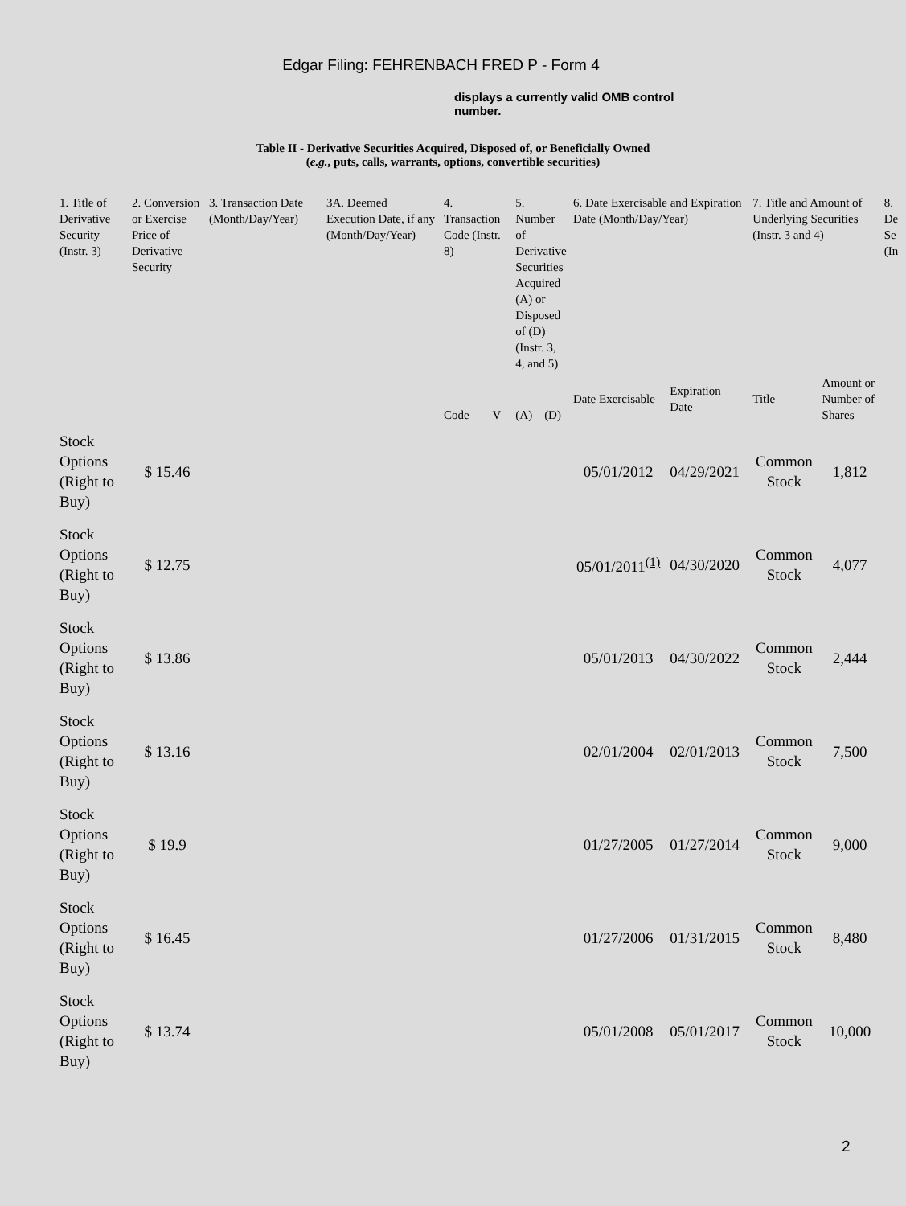Edgar Filing: FEHRENBACH FRED P - Form 4
displays a currently valid OMB control number.
Table II - Derivative Securities Acquired, Disposed of, or Beneficially Owned
(e.g., puts, calls, warrants, options, convertible securities)
| 1. Title of Derivative Security (Instr. 3) | 2. Conversion or Exercise Price of Derivative Security | 3. Transaction Date (Month/Day/Year) | 3A. Deemed Execution Date, if any (Month/Day/Year) | 4. Transaction Code (Instr. 8) | | 5. Number of Derivative Securities Acquired (A) or Disposed of (D) (Instr. 3, 4, and 5) | | 6. Date Exercisable and Expiration Date (Month/Day/Year) | | 7. Title and Amount of Underlying Securities (Instr. 3 and 4) | | 8. De Se (In |
| --- | --- | --- | --- | --- | --- | --- | --- | --- | --- | --- | --- | --- |
| | | | | Code | V | (A) | (D) | Date Exercisable | Expiration Date | Title | Amount or Number of Shares | |
| Stock Options (Right to Buy) | $ 15.46 | | | | | | | 05/01/2012 | 04/29/2021 | Common Stock | 1,812 | |
| Stock Options (Right to Buy) | $ 12.75 | | | | | | | 05/01/2011<sup>(1)</sup> | 04/30/2020 | Common Stock | 4,077 | |
| Stock Options (Right to Buy) | $ 13.86 | | | | | | | 05/01/2013 | 04/30/2022 | Common Stock | 2,444 | |
| Stock Options (Right to Buy) | $ 13.16 | | | | | | | 02/01/2004 | 02/01/2013 | Common Stock | 7,500 | |
| Stock Options (Right to Buy) | $ 19.9 | | | | | | | 01/27/2005 | 01/27/2014 | Common Stock | 9,000 | |
| Stock Options (Right to Buy) | $ 16.45 | | | | | | | 01/27/2006 | 01/31/2015 | Common Stock | 8,480 | |
| Stock Options (Right to Buy) | $ 13.74 | | | | | | | 05/01/2008 | 05/01/2017 | Common Stock | 10,000 | |
2